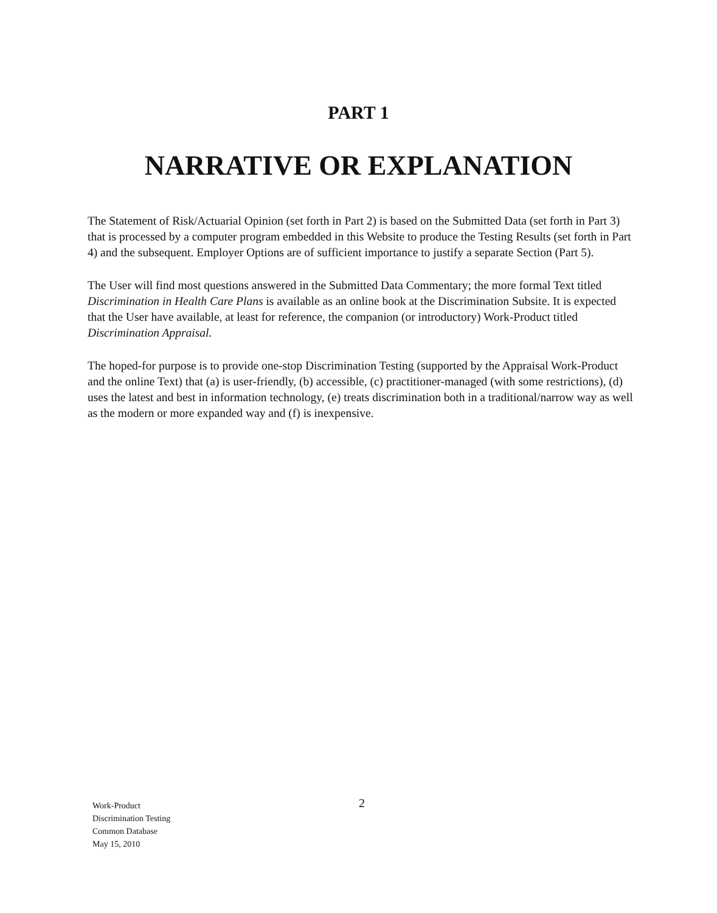PART 1
NARRATIVE OR EXPLANATION
The Statement of Risk/Actuarial Opinion (set forth in Part 2) is based on the Submitted Data (set forth in Part 3) that is processed by a computer program embedded in this Website to produce the Testing Results (set forth in Part 4) and the subsequent. Employer Options are of sufficient importance to justify a separate Section (Part 5).
The User will find most questions answered in the Submitted Data Commentary; the more formal Text titled Discrimination in Health Care Plans is available as an online book at the Discrimination Subsite. It is expected that the User have available, at least for reference, the companion (or introductory) Work-Product titled Discrimination Appraisal.
The hoped-for purpose is to provide one-stop Discrimination Testing (supported by the Appraisal Work-Product and the online Text) that (a) is user-friendly, (b) accessible, (c) practitioner-managed (with some restrictions), (d) uses the latest and best in information technology, (e) treats discrimination both in a traditional/narrow way as well as the modern or more expanded way and (f) is inexpensive.
Work-Product
Discrimination Testing
Common Database
May 15, 2010
2